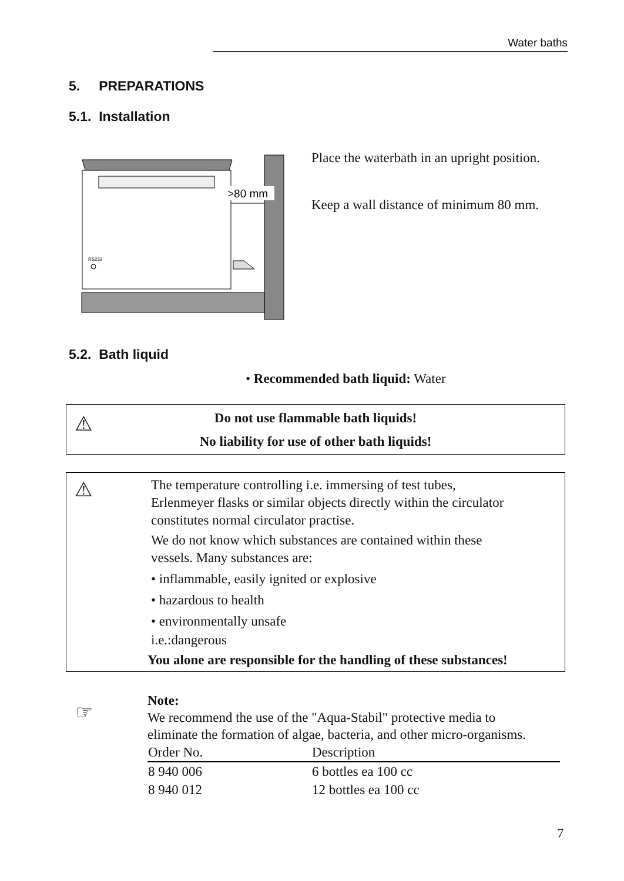Water baths
5. PREPARATIONS
5.1. Installation
RS232
>80 mm
Place the waterbath in an upright position.
Keep a wall distance of minimum 80 mm.
5.2. Bath liquid
• Recommended bath liquid: Water
⚠
Do not use flammable bath liquids!
No liability for use of other bath liquids!
⚠
The temperature controlling i.e. immersing of test tubes,
Erlenmeyer flasks or similar objects directly within the circulator
constitutes normal circulator practise.
We do not know which substances are contained within these
vessels. Many substances are:
• inflammable, easily ignited or explosive
• hazardous to health
• environmentally unsafe
i.e.:dangerous
You alone are responsible for the handling of these substances!
☞
Note:
We recommend the use of the "Aqua-Stabil" protective media to
eliminate the formation of algae, bacteria, and other micro-organisms.
| Order No. | Description |
| --- | --- |
| 8 940 006 | 6 bottles ea 100 cc |
| 8 940 012 | 12 bottles ea 100 cc |
7